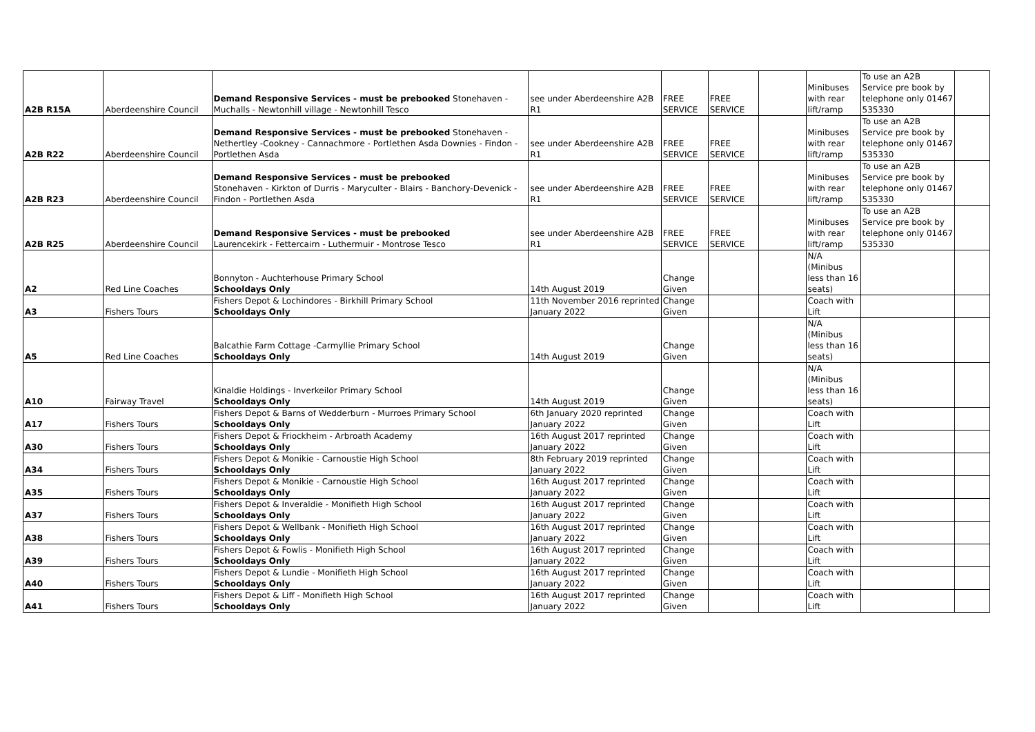| A2B R15A | Aberdeenshire Council | Demand Responsive Services - must be prebooked Stonehaven - Muchalls - Newtonhill village - Newtonhill Tesco | see under Aberdeenshire A2B R1 | FREE SERVICE | FREE SERVICE | | Minibuses with rear lift/ramp | To use an A2B Service pre book by telephone only 01467 535330 | |
| A2B R22 | Aberdeenshire Council | Demand Responsive Services - must be prebooked Stonehaven - Nethertley -Cookney - Cannachmore - Portlethen Asda Downies - Findon - Portlethen Asda | see under Aberdeenshire A2B R1 | FREE SERVICE | FREE SERVICE | | Minibuses with rear lift/ramp | To use an A2B Service pre book by telephone only 01467 535330 | |
| A2B R23 | Aberdeenshire Council | Demand Responsive Services - must be prebooked Stonehaven - Kirkton of Durris - Maryculter - Blairs - Banchory-Devenick - Findon - Portlethen Asda | see under Aberdeenshire A2B R1 | FREE SERVICE | FREE SERVICE | | Minibuses with rear lift/ramp | To use an A2B Service pre book by telephone only 01467 535330 | |
| A2B R25 | Aberdeenshire Council | Demand Responsive Services - must be prebooked Laurencekirk - Fettercairn - Luthermuir - Montrose Tesco | see under Aberdeenshire A2B R1 | FREE SERVICE | FREE SERVICE | | Minibuses with rear lift/ramp | To use an A2B Service pre book by telephone only 01467 535330 | |
| A2 | Red Line Coaches | Bonnyton - Auchterhouse Primary School Schooldays Only | 14th August 2019 | Change Given | | | N/A (Minibus less than 16 seats) | | |
| A3 | Fishers Tours | Fishers Depot & Lochindores - Birkhill Primary School Schooldays Only | 11th November 2016 reprinted January 2022 | Change Given | | | Coach with Lift | | |
| A5 | Red Line Coaches | Balcathie Farm Cottage -Carmyllie Primary School Schooldays Only | 14th August 2019 | Change Given | | | N/A (Minibus less than 16 seats) | | |
| A10 | Fairway Travel | Kinaldie Holdings - Inverkeilor Primary School Schooldays Only | 14th August 2019 | Change Given | | | N/A (Minibus less than 16 seats) | | |
| A17 | Fishers Tours | Fishers Depot & Barns of Wedderburn - Murroes Primary School Schooldays Only | 6th January 2020 reprinted January 2022 | Change Given | | | Coach with Lift | | |
| A30 | Fishers Tours | Fishers Depot & Friockheim - Arbroath Academy Schooldays Only | 16th August 2017 reprinted January 2022 | Change Given | | | Coach with Lift | | |
| A34 | Fishers Tours | Fishers Depot & Monikie - Carnoustie High School Schooldays Only | 8th February 2019 reprinted January 2022 | Change Given | | | Coach with Lift | | |
| A35 | Fishers Tours | Fishers Depot & Monikie - Carnoustie High School Schooldays Only | 16th August 2017 reprinted January 2022 | Change Given | | | Coach with Lift | | |
| A37 | Fishers Tours | Fishers Depot & Inveraldie - Monifieth High School Schooldays Only | 16th August 2017 reprinted January 2022 | Change Given | | | Coach with Lift | | |
| A38 | Fishers Tours | Fishers Depot & Wellbank - Monifieth High School Schooldays Only | 16th August 2017 reprinted January 2022 | Change Given | | | Coach with Lift | | |
| A39 | Fishers Tours | Fishers Depot & Fowlis - Monifieth High School Schooldays Only | 16th August 2017 reprinted January 2022 | Change Given | | | Coach with Lift | | |
| A40 | Fishers Tours | Fishers Depot & Lundie - Monifieth High School Schooldays Only | 16th August 2017 reprinted January 2022 | Change Given | | | Coach with Lift | | |
| A41 | Fishers Tours | Fishers Depot & Liff - Monifieth High School Schooldays Only | 16th August 2017 reprinted January 2022 | Change Given | | | Coach with Lift | | |